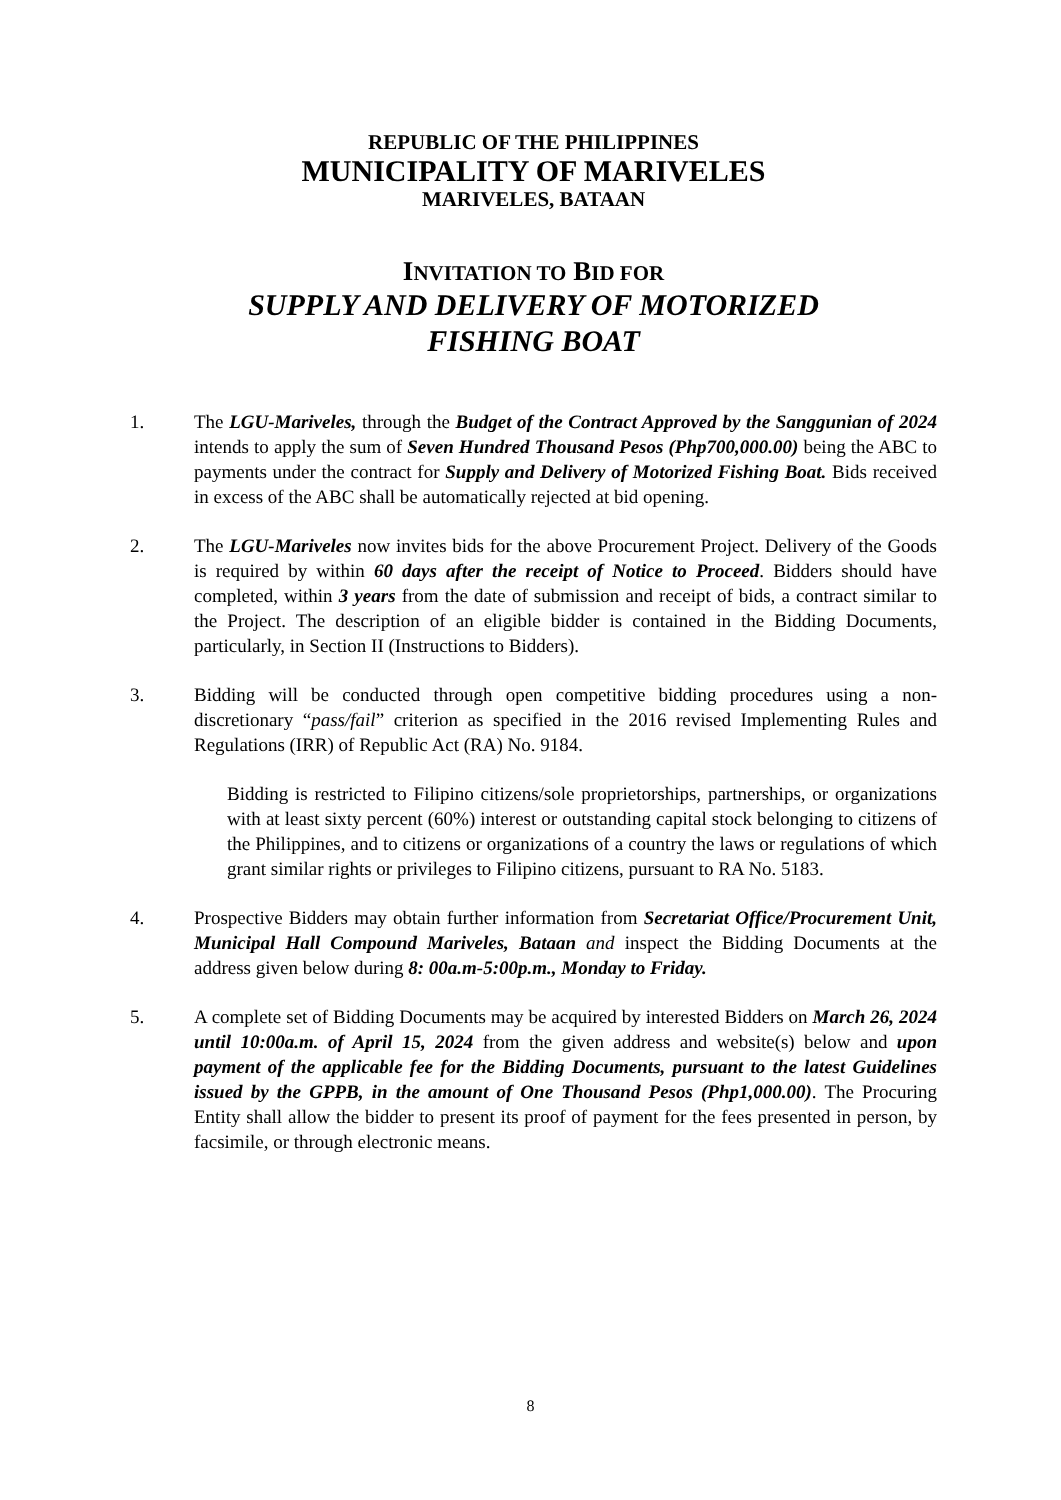REPUBLIC OF THE PHILIPPINES
MUNICIPALITY OF MARIVELES
MARIVELES, BATAAN
INVITATION TO BID FOR
SUPPLY AND DELIVERY OF MOTORIZED
FISHING BOAT
1. The LGU-Mariveles, through the Budget of the Contract Approved by the Sanggunian of 2024 intends to apply the sum of Seven Hundred Thousand Pesos (Php700,000.00) being the ABC to payments under the contract for Supply and Delivery of Motorized Fishing Boat. Bids received in excess of the ABC shall be automatically rejected at bid opening.
2. The LGU-Mariveles now invites bids for the above Procurement Project. Delivery of the Goods is required by within 60 days after the receipt of Notice to Proceed. Bidders should have completed, within 3 years from the date of submission and receipt of bids, a contract similar to the Project. The description of an eligible bidder is contained in the Bidding Documents, particularly, in Section II (Instructions to Bidders).
3. Bidding will be conducted through open competitive bidding procedures using a non-discretionary “pass/fail” criterion as specified in the 2016 revised Implementing Rules and Regulations (IRR) of Republic Act (RA) No. 9184.
Bidding is restricted to Filipino citizens/sole proprietorships, partnerships, or organizations with at least sixty percent (60%) interest or outstanding capital stock belonging to citizens of the Philippines, and to citizens or organizations of a country the laws or regulations of which grant similar rights or privileges to Filipino citizens, pursuant to RA No. 5183.
4. Prospective Bidders may obtain further information from Secretariat Office/Procurement Unit, Municipal Hall Compound Mariveles, Bataan and inspect the Bidding Documents at the address given below during 8: 00a.m-5:00p.m., Monday to Friday.
5. A complete set of Bidding Documents may be acquired by interested Bidders on March 26, 2024 until 10:00a.m. of April 15, 2024 from the given address and website(s) below and upon payment of the applicable fee for the Bidding Documents, pursuant to the latest Guidelines issued by the GPPB, in the amount of One Thousand Pesos (Php1,000.00). The Procuring Entity shall allow the bidder to present its proof of payment for the fees presented in person, by facsimile, or through electronic means.
8